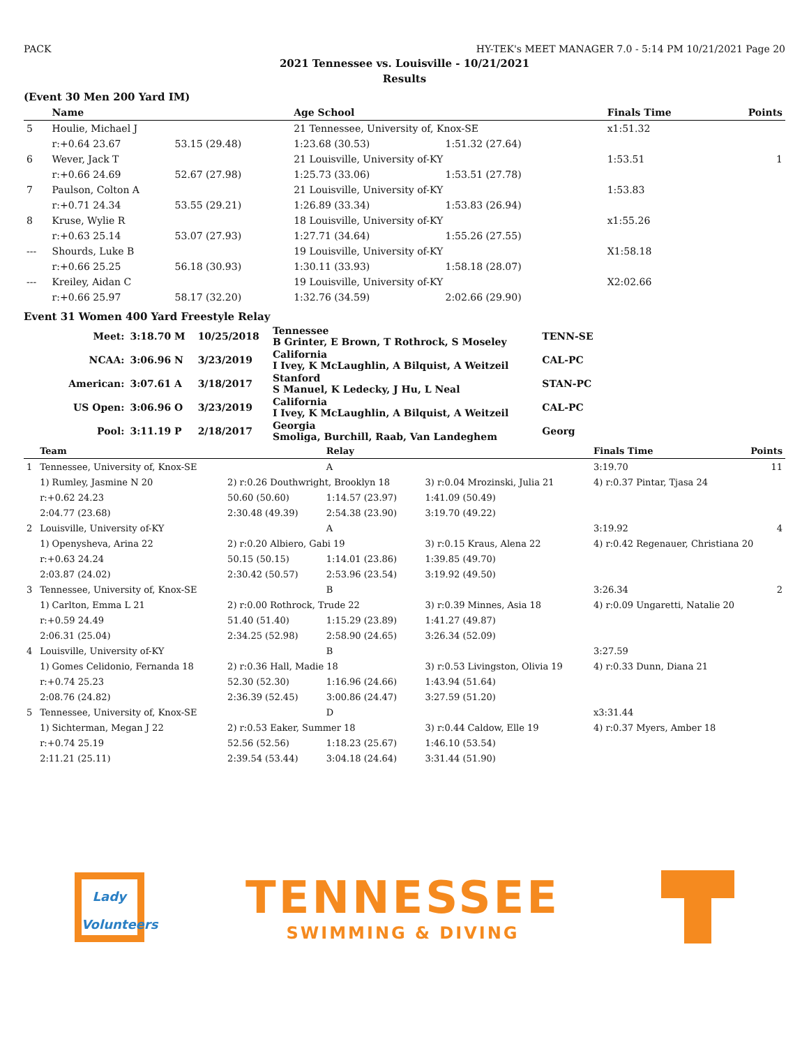PACK HY-TEK's MEET MANAGER 7.0 - 5:14 PM 10/21/2021 Page 20
2021 Tennessee vs. Louisville - 10/21/2021
Results
(Event 30 Men 200 Yard IM)
| | Name | | Age School | | | Finals Time | Points |
| --- | --- | --- | --- | --- | --- | --- | --- |
| 5 | Houlie, Michael J | | 21 Tennessee, University of, Knox-SE | | | x1:51.32 | |
| | r:+0.64 23.67 | 53.15 (29.48) | 1:23.68 (30.53) | 1:51.32 (27.64) | | | |
| 6 | Wever, Jack T | | 21 Louisville, University of-KY | | | 1:53.51 | 1 |
| | r:+0.66 24.69 | 52.67 (27.98) | 1:25.73 (33.06) | 1:53.51 (27.78) | | | |
| 7 | Paulson, Colton A | | 21 Louisville, University of-KY | | | 1:53.83 | |
| | r:+0.71 24.34 | 53.55 (29.21) | 1:26.89 (33.34) | 1:53.83 (26.94) | | | |
| 8 | Kruse, Wylie R | | 18 Louisville, University of-KY | | | x1:55.26 | |
| | r:+0.63 25.14 | 53.07 (27.93) | 1:27.71 (34.64) | 1:55.26 (27.55) | | | |
| --- | Shourds, Luke B | | 19 Louisville, University of-KY | | | X1:58.18 | |
| | r:+0.66 25.25 | 56.18 (30.93) | 1:30.11 (33.93) | 1:58.18 (28.07) | | | |
| --- | Kreiley, Aidan C | | 19 Louisville, University of-KY | | | X2:02.66 | |
| | r:+0.66 25.97 | 58.17 (32.20) | 1:32.76 (34.59) | 2:02.66 (29.90) | | | |
Event 31 Women 400 Yard Freestyle Relay
| Meet: | 3:18.70 M | 10/25/2018 | Tennessee B Grinter, E Brown, T Rothrock, S Moseley | TENN-SE |
| NCAA: | 3:06.96 N | 3/23/2019 | California I Ivey, K McLaughlin, A Bilquist, A Weitzeil | CAL-PC |
| American: | 3:07.61 A | 3/18/2017 | Stanford S Manuel, K Ledecky, J Hu, L Neal | STAN-PC |
| US Open: | 3:06.96 O | 3/23/2019 | California I Ivey, K McLaughlin, A Bilquist, A Weitzeil | CAL-PC |
| Pool: | 3:11.19 P | 2/18/2017 | Georgia Smoliga, Burchill, Raab, Van Landeghem | Georg |
| | Team | | Relay | | Finals Time | Points |
| --- | --- | --- | --- | --- | --- | --- |
| 1 | Tennessee, University of, Knox-SE | | A | | 3:19.70 | 11 |
| | 1) Rumley, Jasmine N 20 | 2) r:0.26 Douthwright, Brooklyn 18 | | 3) r:0.04 Mrozinski, Julia 21 | 4) r:0.37 Pintar, Tjasa 24 | |
| | r:+0.62 24.23 | 50.60 (50.60) | 1:14.57 (23.97) | 1:41.09 (50.49) | | |
| | 2:04.77 (23.68) | 2:30.48 (49.39) | 2:54.38 (23.90) | 3:19.70 (49.22) | | |
| 2 | Louisville, University of-KY | | A | | 3:19.92 | 4 |
| | 1) Openysheva, Arina 22 | 2) r:0.20 Albiero, Gabi 19 | | 3) r:0.15 Kraus, Alena 22 | 4) r:0.42 Regenauer, Christiana 20 | |
| | r:+0.63 24.24 | 50.15 (50.15) | 1:14.01 (23.86) | 1:39.85 (49.70) | | |
| | 2:03.87 (24.02) | 2:30.42 (50.57) | 2:53.96 (23.54) | 3:19.92 (49.50) | | |
| 3 | Tennessee, University of, Knox-SE | | B | | 3:26.34 | 2 |
| | 1) Carlton, Emma L 21 | 2) r:0.00 Rothrock, Trude 22 | | 3) r:0.39 Minnes, Asia 18 | 4) r:0.09 Ungaretti, Natalie 20 | |
| | r:+0.59 24.49 | 51.40 (51.40) | 1:15.29 (23.89) | 1:41.27 (49.87) | | |
| | 2:06.31 (25.04) | 2:34.25 (52.98) | 2:58.90 (24.65) | 3:26.34 (52.09) | | |
| 4 | Louisville, University of-KY | | B | | 3:27.59 | |
| | 1) Gomes Celidonio, Fernanda 18 | 2) r:0.36 Hall, Madie 18 | | 3) r:0.53 Livingston, Olivia 19 | 4) r:0.33 Dunn, Diana 21 | |
| | r:+0.74 25.23 | 52.30 (52.30) | 1:16.96 (24.66) | 1:43.94 (51.64) | | |
| | 2:08.76 (24.82) | 2:36.39 (52.45) | 3:00.86 (24.47) | 3:27.59 (51.20) | | |
| 5 | Tennessee, University of, Knox-SE | | D | | x3:31.44 | |
| | 1) Sichterman, Megan J 22 | 2) r:0.53 Eaker, Summer 18 | | 3) r:0.44 Caldow, Elle 19 | 4) r:0.37 Myers, Amber 18 | |
| | r:+0.74 25.19 | 52.56 (52.56) | 1:18.23 (25.67) | 1:46.10 (53.54) | | |
| | 2:11.21 (25.11) | 2:39.54 (53.44) | 3:04.18 (24.64) | 3:31.44 (51.90) | | |
Lady Volunteers
TENNESSEE
SWIMMING & DIVING